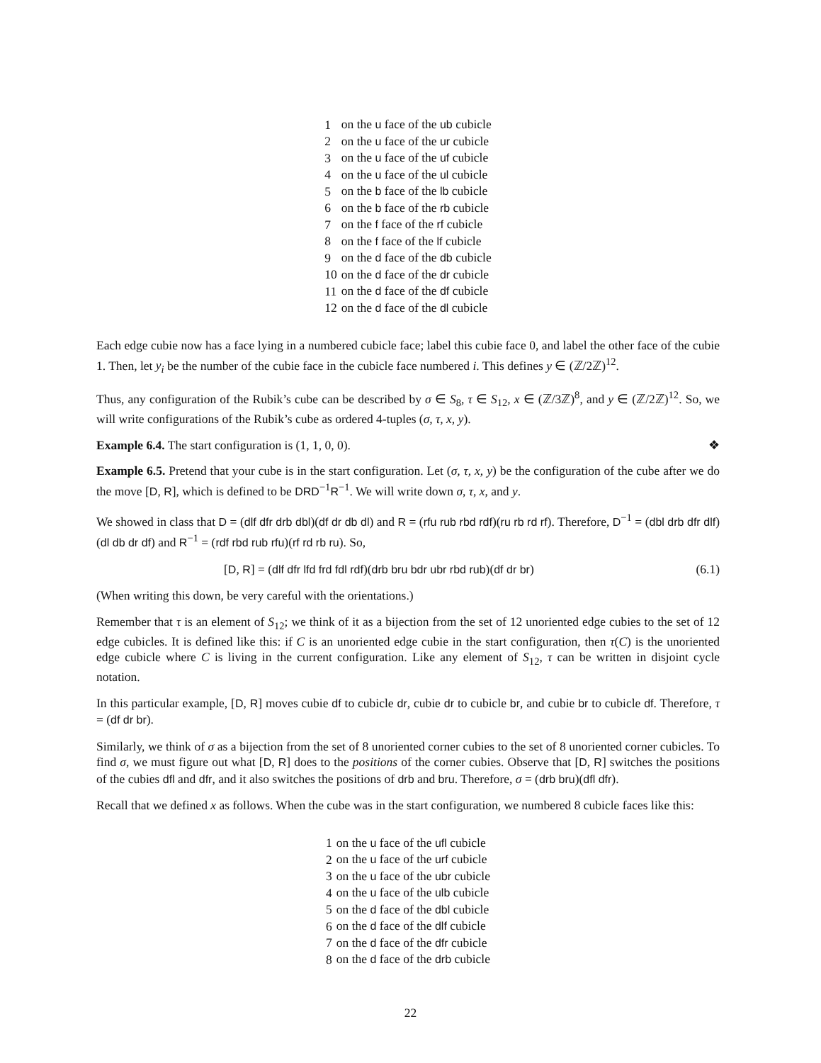| 1 | on the u face of the ub cubicle |
| 2 | on the u face of the ur cubicle |
| 3 | on the u face of the uf cubicle |
| 4 | on the u face of the ul cubicle |
| 5 | on the b face of the lb cubicle |
| 6 | on the b face of the rb cubicle |
| 7 | on the f face of the rf cubicle |
| 8 | on the f face of the lf cubicle |
| 9 | on the d face of the db cubicle |
| 10 | on the d face of the dr cubicle |
| 11 | on the d face of the df cubicle |
| 12 | on the d face of the dl cubicle |
Each edge cubie now has a face lying in a numbered cubicle face; label this cubie face 0, and label the other face of the cubie 1. Then, let y<sub>i</sub> be the number of the cubie face in the cubicle face numbered i. This defines y ∈ (ℤ/2ℤ)<sup>12</sup>.
Thus, any configuration of the Rubik’s cube can be described by σ ∈ S<sub>8</sub>, τ ∈ S<sub>12</sub>, x ∈ (ℤ/3ℤ)<sup>8</sup>, and y ∈ (ℤ/2ℤ)<sup>12</sup>. So, we will write configurations of the Rubik’s cube as ordered 4-tuples (σ, τ, x, y).
Example 6.4. The start configuration is (1, 1, 0, 0). ❖
Example 6.5. Pretend that your cube is in the start configuration. Let (σ, τ, x, y) be the configuration of the cube after we do the move [D, R], which is defined to be DRD<sup>−1</sup>R<sup>−1</sup>. We will write down σ, τ, x, and y.
We showed in class that D = (dlf dfr drb dbl)(df dr db dl) and R = (rfu rub rbd rdf)(ru rb rd rf). Therefore, D<sup>−1</sup> = (dbl drb dfr dlf)(dl db dr df) and R<sup>−1</sup> = (rdf rbd rub rfu)(rf rd rb ru). So,
[D, R] = (dlf dfr lfd frd fdl rdf)(drb bru bdr ubr rbd rub)(df dr br) (6.1)
(When writing this down, be very careful with the orientations.)
Remember that τ is an element of S<sub>12</sub>; we think of it as a bijection from the set of 12 unoriented edge cubies to the set of 12 edge cubicles. It is defined like this: if C is an unoriented edge cubie in the start configuration, then τ(C) is the unoriented edge cubicle where C is living in the current configuration. Like any element of S<sub>12</sub>, τ can be written in disjoint cycle notation.
In this particular example, [D, R] moves cubie df to cubicle dr, cubie dr to cubicle br, and cubie br to cubicle df. Therefore, τ = (df dr br).
Similarly, we think of σ as a bijection from the set of 8 unoriented corner cubies to the set of 8 unoriented corner cubicles. To find σ, we must figure out what [D, R] does to the positions of the corner cubies. Observe that [D, R] switches the positions of the cubies dfl and dfr, and it also switches the positions of drb and bru. Therefore, σ = (drb bru)(dfl dfr).
Recall that we defined x as follows. When the cube was in the start configuration, we numbered 8 cubicle faces like this:
| 1 | on the u face of the ufl cubicle |
| 2 | on the u face of the urf cubicle |
| 3 | on the u face of the ubr cubicle |
| 4 | on the u face of the ulb cubicle |
| 5 | on the d face of the dbl cubicle |
| 6 | on the d face of the dlf cubicle |
| 7 | on the d face of the dfr cubicle |
| 8 | on the d face of the drb cubicle |
22